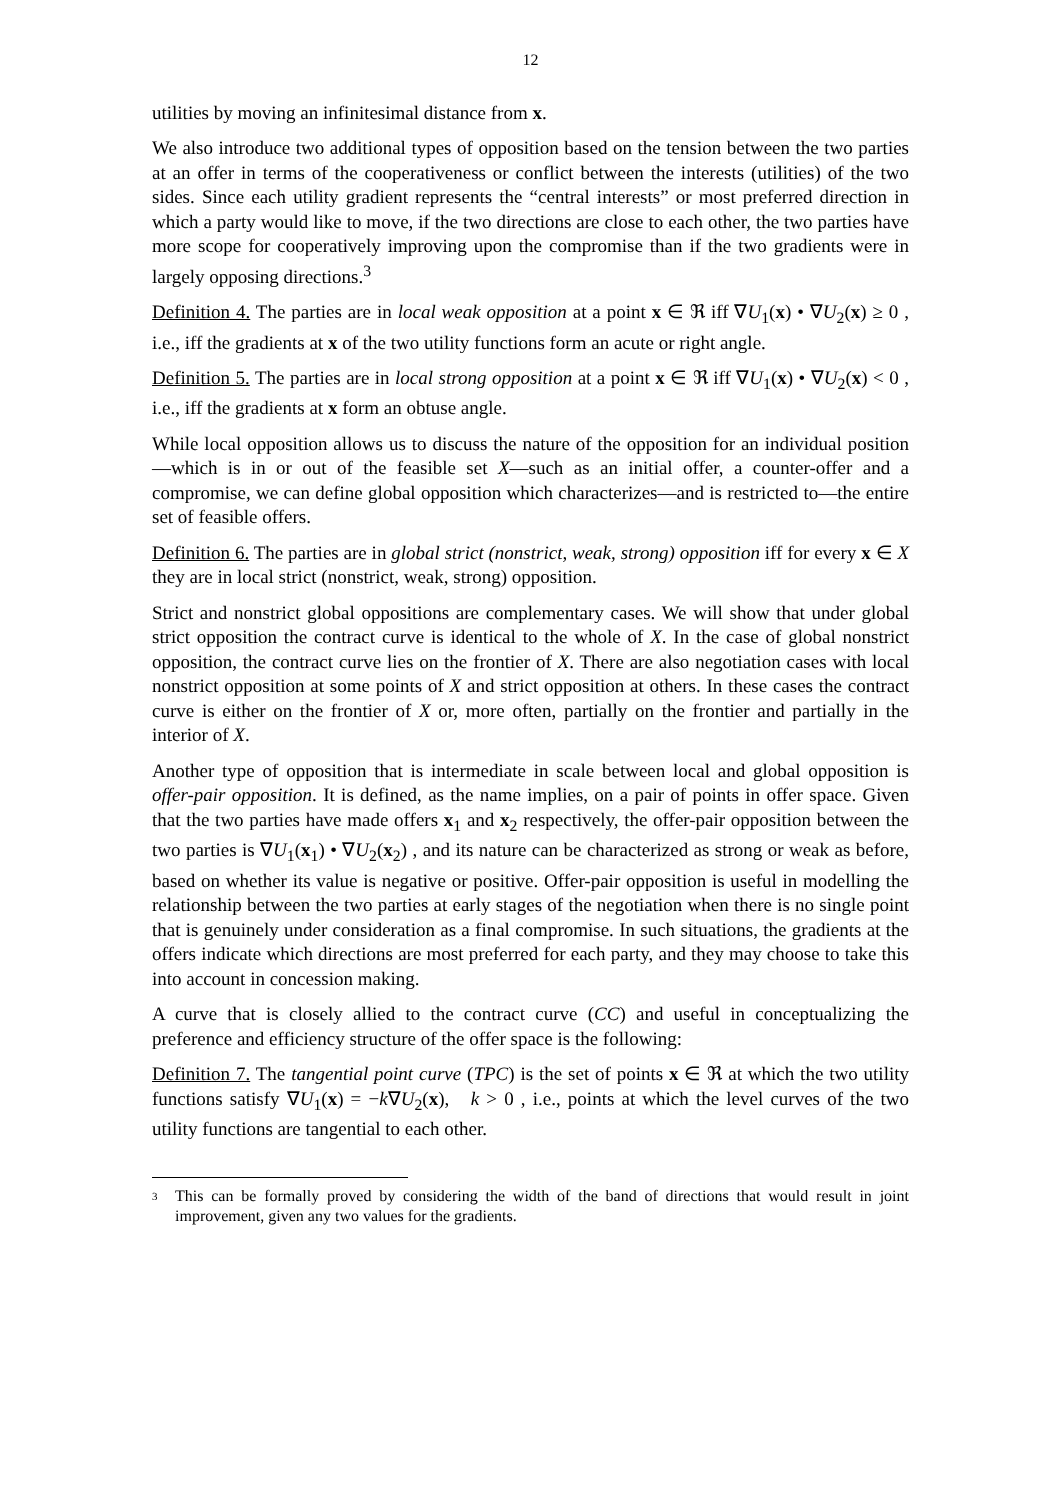12
utilities by moving an infinitesimal distance from x.
We also introduce two additional types of opposition based on the tension between the two parties at an offer in terms of the cooperativeness or conflict between the interests (utilities) of the two sides. Since each utility gradient represents the “central interests” or most preferred direction in which a party would like to move, if the two directions are close to each other, the two parties have more scope for cooperatively improving upon the compromise than if the two gradients were in largely opposing directions.<sup>3</sup>
Definition 4. The parties are in local weak opposition at a point x ∈ ℜ iff ∇U<sub>1</sub>(x) • ∇U<sub>2</sub>(x) ≥ 0 , i.e., iff the gradients at x of the two utility functions form an acute or right angle.
Definition 5. The parties are in local strong opposition at a point x ∈ ℜ iff ∇U<sub>1</sub>(x) • ∇U<sub>2</sub>(x) < 0 , i.e., iff the gradients at x form an obtuse angle.
While local opposition allows us to discuss the nature of the opposition for an individual position—which is in or out of the feasible set X—such as an initial offer, a counter-offer and a compromise, we can define global opposition which characterizes—and is restricted to—the entire set of feasible offers.
Definition 6. The parties are in global strict (nonstrict, weak, strong) opposition iff for every x ∈ X they are in local strict (nonstrict, weak, strong) opposition.
Strict and nonstrict global oppositions are complementary cases. We will show that under global strict opposition the contract curve is identical to the whole of X. In the case of global nonstrict opposition, the contract curve lies on the frontier of X. There are also negotiation cases with local nonstrict opposition at some points of X and strict opposition at others. In these cases the contract curve is either on the frontier of X or, more often, partially on the frontier and partially in the interior of X.
Another type of opposition that is intermediate in scale between local and global opposition is offer-pair opposition. It is defined, as the name implies, on a pair of points in offer space. Given that the two parties have made offers x<sub>1</sub> and x<sub>2</sub> respectively, the offer-pair opposition between the two parties is ∇U<sub>1</sub>(x<sub>1</sub>) • ∇U<sub>2</sub>(x<sub>2</sub>) , and its nature can be characterized as strong or weak as before, based on whether its value is negative or positive. Offer-pair opposition is useful in modelling the relationship between the two parties at early stages of the negotiation when there is no single point that is genuinely under consideration as a final compromise. In such situations, the gradients at the offers indicate which directions are most preferred for each party, and they may choose to take this into account in concession making.
A curve that is closely allied to the contract curve (CC) and useful in conceptualizing the preference and efficiency structure of the offer space is the following:
Definition 7. The tangential point curve (TPC) is the set of points x ∈ ℜ at which the two utility functions satisfy ∇U<sub>1</sub>(x) = −k∇U<sub>2</sub>(x), k > 0 , i.e., points at which the level curves of the two utility functions are tangential to each other.
3
This can be formally proved by considering the width of the band of directions that would result in joint improvement, given any two values for the gradients.